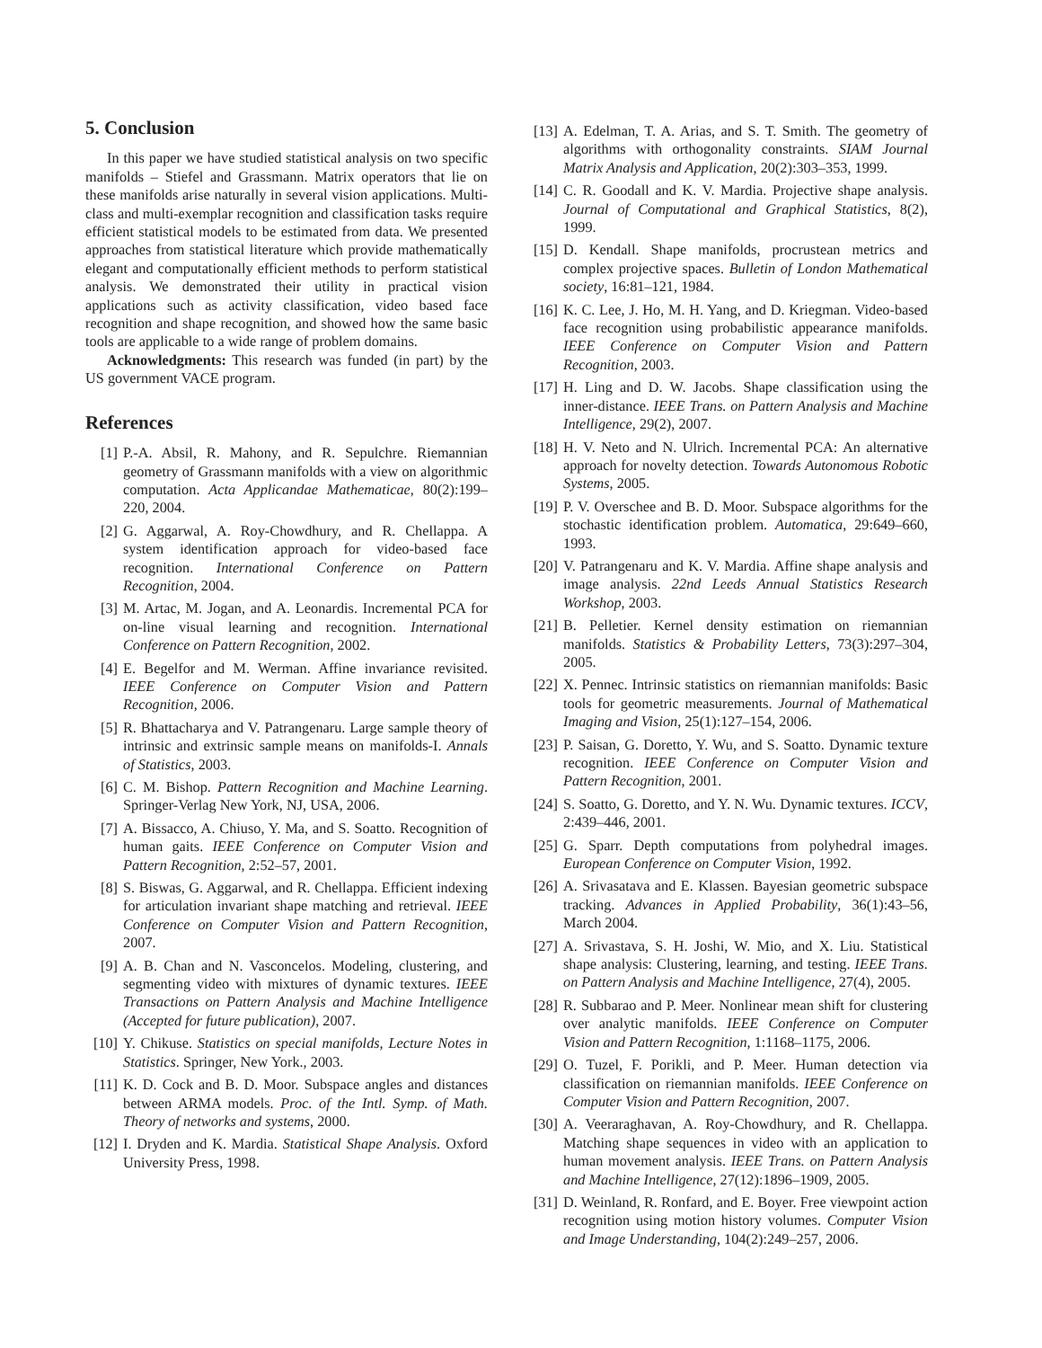5. Conclusion
In this paper we have studied statistical analysis on two specific manifolds – Stiefel and Grassmann. Matrix operators that lie on these manifolds arise naturally in several vision applications. Multi-class and multi-exemplar recognition and classification tasks require efficient statistical models to be estimated from data. We presented approaches from statistical literature which provide mathematically elegant and computationally efficient methods to perform statistical analysis. We demonstrated their utility in practical vision applications such as activity classification, video based face recognition and shape recognition, and showed how the same basic tools are applicable to a wide range of problem domains.
Acknowledgments: This research was funded (in part) by the US government VACE program.
References
[1] P.-A. Absil, R. Mahony, and R. Sepulchre. Riemannian geometry of Grassmann manifolds with a view on algorithmic computation. Acta Applicandae Mathematicae, 80(2):199–220, 2004.
[2] G. Aggarwal, A. Roy-Chowdhury, and R. Chellappa. A system identification approach for video-based face recognition. International Conference on Pattern Recognition, 2004.
[3] M. Artac, M. Jogan, and A. Leonardis. Incremental PCA for on-line visual learning and recognition. International Conference on Pattern Recognition, 2002.
[4] E. Begelfor and M. Werman. Affine invariance revisited. IEEE Conference on Computer Vision and Pattern Recognition, 2006.
[5] R. Bhattacharya and V. Patrangenaru. Large sample theory of intrinsic and extrinsic sample means on manifolds-I. Annals of Statistics, 2003.
[6] C. M. Bishop. Pattern Recognition and Machine Learning. Springer-Verlag New York, NJ, USA, 2006.
[7] A. Bissacco, A. Chiuso, Y. Ma, and S. Soatto. Recognition of human gaits. IEEE Conference on Computer Vision and Pattern Recognition, 2:52–57, 2001.
[8] S. Biswas, G. Aggarwal, and R. Chellappa. Efficient indexing for articulation invariant shape matching and retrieval. IEEE Conference on Computer Vision and Pattern Recognition, 2007.
[9] A. B. Chan and N. Vasconcelos. Modeling, clustering, and segmenting video with mixtures of dynamic textures. IEEE Transactions on Pattern Analysis and Machine Intelligence (Accepted for future publication), 2007.
[10] Y. Chikuse. Statistics on special manifolds, Lecture Notes in Statistics. Springer, New York., 2003.
[11] K. D. Cock and B. D. Moor. Subspace angles and distances between ARMA models. Proc. of the Intl. Symp. of Math. Theory of networks and systems, 2000.
[12] I. Dryden and K. Mardia. Statistical Shape Analysis. Oxford University Press, 1998.
[13] A. Edelman, T. A. Arias, and S. T. Smith. The geometry of algorithms with orthogonality constraints. SIAM Journal Matrix Analysis and Application, 20(2):303–353, 1999.
[14] C. R. Goodall and K. V. Mardia. Projective shape analysis. Journal of Computational and Graphical Statistics, 8(2), 1999.
[15] D. Kendall. Shape manifolds, procrustean metrics and complex projective spaces. Bulletin of London Mathematical society, 16:81–121, 1984.
[16] K. C. Lee, J. Ho, M. H. Yang, and D. Kriegman. Video-based face recognition using probabilistic appearance manifolds. IEEE Conference on Computer Vision and Pattern Recognition, 2003.
[17] H. Ling and D. W. Jacobs. Shape classification using the inner-distance. IEEE Trans. on Pattern Analysis and Machine Intelligence, 29(2), 2007.
[18] H. V. Neto and N. Ulrich. Incremental PCA: An alternative approach for novelty detection. Towards Autonomous Robotic Systems, 2005.
[19] P. V. Overschee and B. D. Moor. Subspace algorithms for the stochastic identification problem. Automatica, 29:649–660, 1993.
[20] V. Patrangenaru and K. V. Mardia. Affine shape analysis and image analysis. 22nd Leeds Annual Statistics Research Workshop, 2003.
[21] B. Pelletier. Kernel density estimation on riemannian manifolds. Statistics & Probability Letters, 73(3):297–304, 2005.
[22] X. Pennec. Intrinsic statistics on riemannian manifolds: Basic tools for geometric measurements. Journal of Mathematical Imaging and Vision, 25(1):127–154, 2006.
[23] P. Saisan, G. Doretto, Y. Wu, and S. Soatto. Dynamic texture recognition. IEEE Conference on Computer Vision and Pattern Recognition, 2001.
[24] S. Soatto, G. Doretto, and Y. N. Wu. Dynamic textures. ICCV, 2:439–446, 2001.
[25] G. Sparr. Depth computations from polyhedral images. European Conference on Computer Vision, 1992.
[26] A. Srivasatava and E. Klassen. Bayesian geometric subspace tracking. Advances in Applied Probability, 36(1):43–56, March 2004.
[27] A. Srivastava, S. H. Joshi, W. Mio, and X. Liu. Statistical shape analysis: Clustering, learning, and testing. IEEE Trans. on Pattern Analysis and Machine Intelligence, 27(4), 2005.
[28] R. Subbarao and P. Meer. Nonlinear mean shift for clustering over analytic manifolds. IEEE Conference on Computer Vision and Pattern Recognition, 1:1168–1175, 2006.
[29] O. Tuzel, F. Porikli, and P. Meer. Human detection via classification on riemannian manifolds. IEEE Conference on Computer Vision and Pattern Recognition, 2007.
[30] A. Veeraraghavan, A. Roy-Chowdhury, and R. Chellappa. Matching shape sequences in video with an application to human movement analysis. IEEE Trans. on Pattern Analysis and Machine Intelligence, 27(12):1896–1909, 2005.
[31] D. Weinland, R. Ronfard, and E. Boyer. Free viewpoint action recognition using motion history volumes. Computer Vision and Image Understanding, 104(2):249–257, 2006.